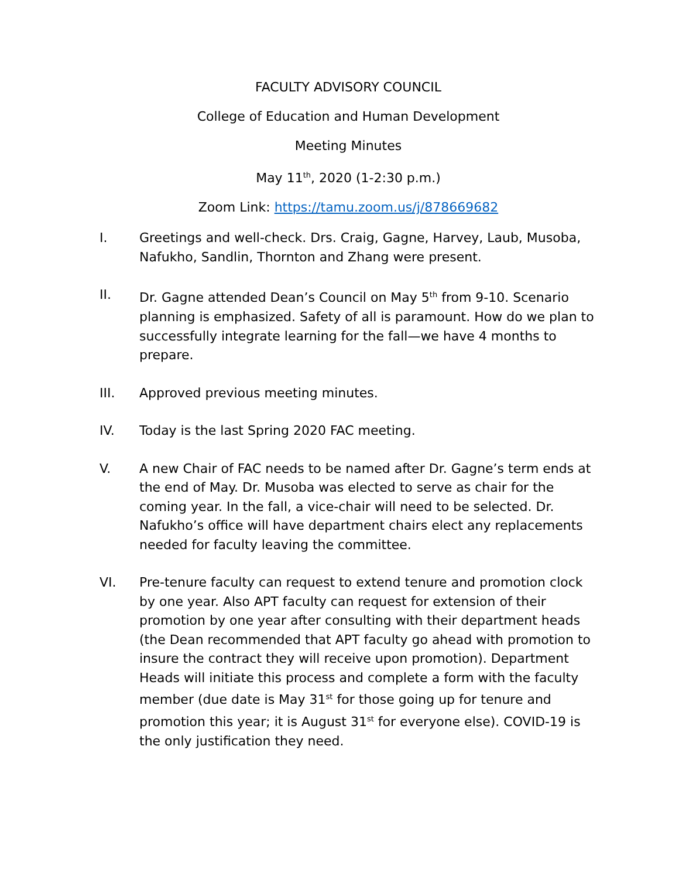FACULTY ADVISORY COUNCIL
College of Education and Human Development
Meeting Minutes
May 11<sup>th</sup>, 2020 (1-2:30 p.m.)
Zoom Link: https://tamu.zoom.us/j/878669682
I. Greetings and well-check. Drs. Craig, Gagne, Harvey, Laub, Musoba, Nafukho, Sandlin, Thornton and Zhang were present.
II. Dr. Gagne attended Dean’s Council on May 5<sup>th</sup> from 9-10. Scenario planning is emphasized. Safety of all is paramount. How do we plan to successfully integrate learning for the fall—we have 4 months to prepare.
III. Approved previous meeting minutes.
IV. Today is the last Spring 2020 FAC meeting.
V. A new Chair of FAC needs to be named after Dr. Gagne’s term ends at the end of May. Dr. Musoba was elected to serve as chair for the coming year. In the fall, a vice-chair will need to be selected. Dr. Nafukho’s office will have department chairs elect any replacements needed for faculty leaving the committee.
VI. Pre-tenure faculty can request to extend tenure and promotion clock by one year. Also APT faculty can request for extension of their promotion by one year after consulting with their department heads (the Dean recommended that APT faculty go ahead with promotion to insure the contract they will receive upon promotion). Department Heads will initiate this process and complete a form with the faculty member (due date is May 31<sup>st</sup> for those going up for tenure and promotion this year; it is August 31<sup>st</sup> for everyone else). COVID-19 is the only justification they need.